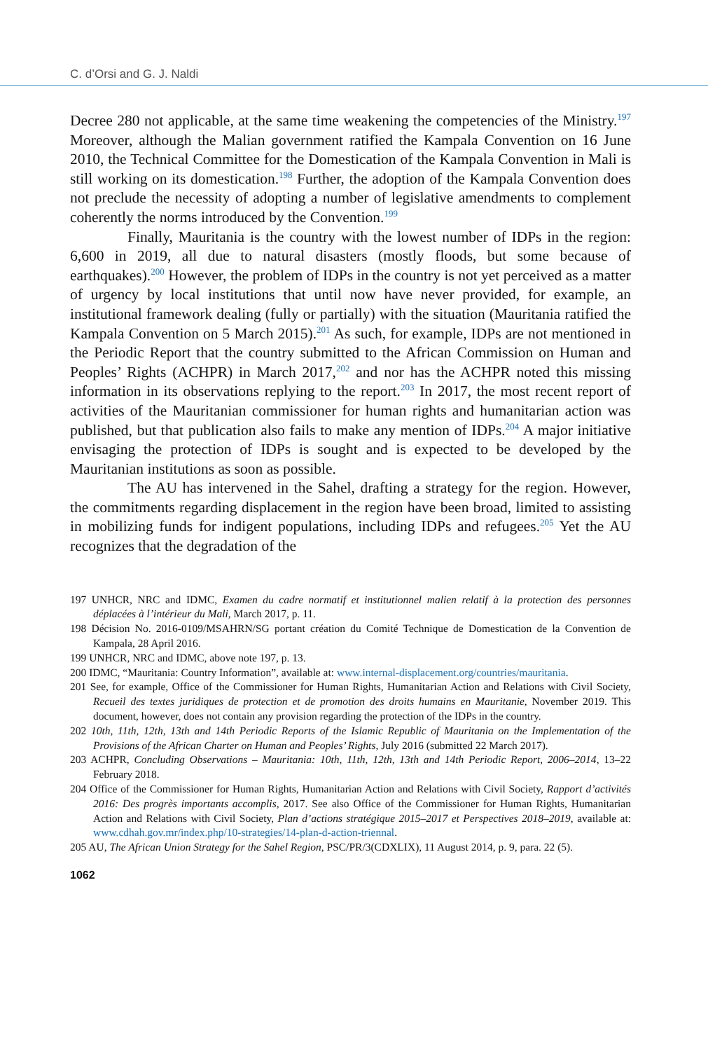C. d’Orsi and G. J. Naldi
Decree 280 not applicable, at the same time weakening the competencies of the Ministry.<sup>197</sup> Moreover, although the Malian government ratified the Kampala Convention on 16 June 2010, the Technical Committee for the Domestication of the Kampala Convention in Mali is still working on its domestication.<sup>198</sup> Further, the adoption of the Kampala Convention does not preclude the necessity of adopting a number of legislative amendments to complement coherently the norms introduced by the Convention.<sup>199</sup>
Finally, Mauritania is the country with the lowest number of IDPs in the region: 6,600 in 2019, all due to natural disasters (mostly floods, but some because of earthquakes).<sup>200</sup> However, the problem of IDPs in the country is not yet perceived as a matter of urgency by local institutions that until now have never provided, for example, an institutional framework dealing (fully or partially) with the situation (Mauritania ratified the Kampala Convention on 5 March 2015).<sup>201</sup> As such, for example, IDPs are not mentioned in the Periodic Report that the country submitted to the African Commission on Human and Peoples’ Rights (ACHPR) in March 2017,<sup>202</sup> and nor has the ACHPR noted this missing information in its observations replying to the report.<sup>203</sup> In 2017, the most recent report of activities of the Mauritanian commissioner for human rights and humanitarian action was published, but that publication also fails to make any mention of IDPs.<sup>204</sup> A major initiative envisaging the protection of IDPs is sought and is expected to be developed by the Mauritanian institutions as soon as possible.
The AU has intervened in the Sahel, drafting a strategy for the region. However, the commitments regarding displacement in the region have been broad, limited to assisting in mobilizing funds for indigent populations, including IDPs and refugees.<sup>205</sup> Yet the AU recognizes that the degradation of the
197 UNHCR, NRC and IDMC, Examen du cadre normatif et institutionnel malien relatif à la protection des personnes déplacées à l’intérieur du Mali, March 2017, p. 11.
198 Décision No. 2016-0109/MSAHRN/SG portant création du Comité Technique de Domestication de la Convention de Kampala, 28 April 2016.
199 UNHCR, NRC and IDMC, above note 197, p. 13.
200 IDMC, “Mauritania: Country Information”, available at: www.internal-displacement.org/countries/mauritania.
201 See, for example, Office of the Commissioner for Human Rights, Humanitarian Action and Relations with Civil Society, Recueil des textes juridiques de protection et de promotion des droits humains en Mauritanie, November 2019. This document, however, does not contain any provision regarding the protection of the IDPs in the country.
202 10th, 11th, 12th, 13th and 14th Periodic Reports of the Islamic Republic of Mauritania on the Implementation of the Provisions of the African Charter on Human and Peoples’ Rights, July 2016 (submitted 22 March 2017).
203 ACHPR, Concluding Observations – Mauritania: 10th, 11th, 12th, 13th and 14th Periodic Report, 2006–2014, 13–22 February 2018.
204 Office of the Commissioner for Human Rights, Humanitarian Action and Relations with Civil Society, Rapport d’activités 2016: Des progrès importants accomplis, 2017. See also Office of the Commissioner for Human Rights, Humanitarian Action and Relations with Civil Society, Plan d’actions stratégique 2015–2017 et Perspectives 2018–2019, available at: www.cdhah.gov.mr/index.php/10-strategies/14-plan-d-action-triennal.
205 AU, The African Union Strategy for the Sahel Region, PSC/PR/3(CDXLIX), 11 August 2014, p. 9, para. 22 (5).
1062